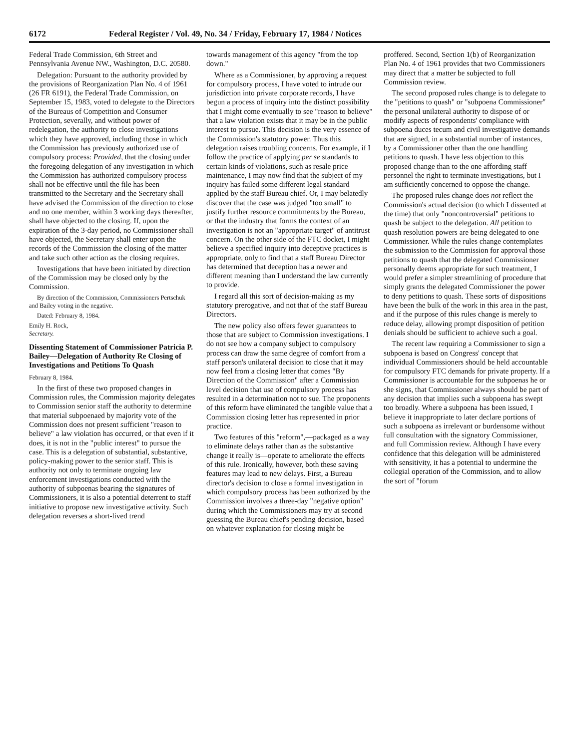6172 Federal Register / Vol. 49, No. 34 / Friday, February 17, 1984 / Notices
Federal Trade Commission, 6th Street and Pennsylvania Avenue NW., Washington, D.C. 20580.
Delegation: Pursuant to the authority provided by the provisions of Reorganization Plan No. 4 of 1961 (26 FR 6191), the Federal Trade Commission, on September 15, 1983, voted to delegate to the Directors of the Bureaus of Competition and Consumer Protection, severally, and without power of redelegation, the authority to close investigations which they have approved, including those in which the Commission has previously authorized use of compulsory process: Provided, that the closing under the foregoing delegation of any investigation in which the Commission has authorized compulsory process shall not be effective until the file has been transmitted to the Secretary and the Secretary shall have advised the Commission of the direction to close and no one member, within 3 working days thereafter, shall have objected to the closing. If, upon the expiration of the 3-day period, no Commissioner shall have objected, the Secretary shall enter upon the records of the Commission the closing of the matter and take such other action as the closing requires.
Investigations that have been initiated by direction of the Commission may be closed only by the Commission.
By direction of the Commission, Commissioners Pertschuk and Bailey voting in the negative.
Dated: February 8, 1984.
Emily H. Rock,
Secretary.
Dissenting Statement of Commissioner Patricia P. Bailey—Delegation of Authority Re Closing of Investigations and Petitions To Quash
February 8, 1984.
In the first of these two proposed changes in Commission rules, the Commission majority delegates to Commission senior staff the authority to determine that material subpoenaed by majority vote of the Commission does not present sufficient "reason to believe" a law violation has occurred, or that even if it does, it is not in the "public interest" to pursue the case. This is a delegation of substantial, substantive, policy-making power to the senior staff. This is authority not only to terminate ongoing law enforcement investigations conducted with the authority of subpoenas bearing the signatures of Commissioners, it is also a potential deterrent to staff initiative to propose new investigative activity. Such delegation reverses a short-lived trend
towards management of this agency "from the top down."
Where as a Commissioner, by approving a request for compulsory process, I have voted to intrude our jurisdiction into private corporate records, I have begun a process of inquiry into the distinct possibility that I might come eventually to see "reason to believe" that a law violation exists that it may be in the public interest to pursue. This decision is the very essence of the Commission's statutory power. Thus this delegation raises troubling concerns. For example, if I follow the practice of applying per se standards to certain kinds of violations, such as resale price maintenance, I may now find that the subject of my inquiry has failed some different legal standard applied by the staff Bureau chief. Or, I may belatedly discover that the case was judged "too small" to justify further resource commitments by the Bureau, or that the industry that forms the context of an investigation is not an "appropriate target" of antitrust concern. On the other side of the FTC docket, I might believe a specified inquiry into deceptive practices is appropriate, only to find that a staff Bureau Director has determined that deception has a newer and different meaning than I understand the law currently to provide.
I regard all this sort of decision-making as my statutory prerogative, and not that of the staff Bureau Directors.
The new policy also offers fewer guarantees to those that are subject to Commission investigations. I do not see how a company subject to compulsory process can draw the same degree of comfort from a staff person's unilateral decision to close that it may now feel from a closing letter that comes "By Direction of the Commission" after a Commission level decision that use of compulsory process has resulted in a determination not to sue. The proponents of this reform have eliminated the tangible value that a Commission closing letter has represented in prior practice.
Two features of this "reform",—packaged as a way to eliminate delays rather than as the substantive change it really is—operate to ameliorate the effects of this rule. Ironically, however, both these saving features may lead to new delays. First, a Bureau director's decision to close a formal investigation in which compulsory process has been authorized by the Commission involves a three-day "negative option" during which the Commissioners may try at second guessing the Bureau chief's pending decision, based on whatever explanation for closing might be
proffered. Second, Section 1(b) of Reorganization Plan No. 4 of 1961 provides that two Commissioners may direct that a matter be subjected to full Commission review.
The second proposed rules change is to delegate to the "petitions to quash" or "subpoena Commissioner" the personal unilateral authority to dispose of or modify aspects of respondents' compliance with subpoena duces tecum and civil investigative demands that are signed, in a substantial number of instances, by a Commissioner other than the one handling petitions to quash. I have less objection to this proposed change than to the one affording staff personnel the right to terminate investigations, but I am sufficiently concerned to oppose the change.
The proposed rules change does not reflect the Commission's actual decision (to which I dissented at the time) that only "noncontroversial" petitions to quash be subject to the delegation. All petition to quash resolution powers are being delegated to one Commissioner. While the rules change contemplates the submission to the Commission for approval those petitions to quash that the delegated Commissioner personally deems appropriate for such treatment, I would prefer a simpler streamlining of procedure that simply grants the delegated Commissioner the power to deny petitions to quash. These sorts of dispositions have been the bulk of the work in this area in the past, and if the purpose of this rules change is merely to reduce delay, allowing prompt disposition of petition denials should be sufficient to achieve such a goal.
The recent law requiring a Commissioner to sign a subpoena is based on Congress' concept that individual Commissioners should be held accountable for compulsory FTC demands for private property. If a Commissioner is accountable for the subpoenas he or she signs, that Commissioner always should be part of any decision that implies such a subpoena has swept too broadly. Where a subpoena has been issued, I believe it inappropriate to later declare portions of such a subpoena as irrelevant or burdensome without full consultation with the signatory Commissioner, and full Commission review. Although I have every confidence that this delegation will be administered with sensitivity, it has a potential to undermine the collegial operation of the Commission, and to allow the sort of "forum